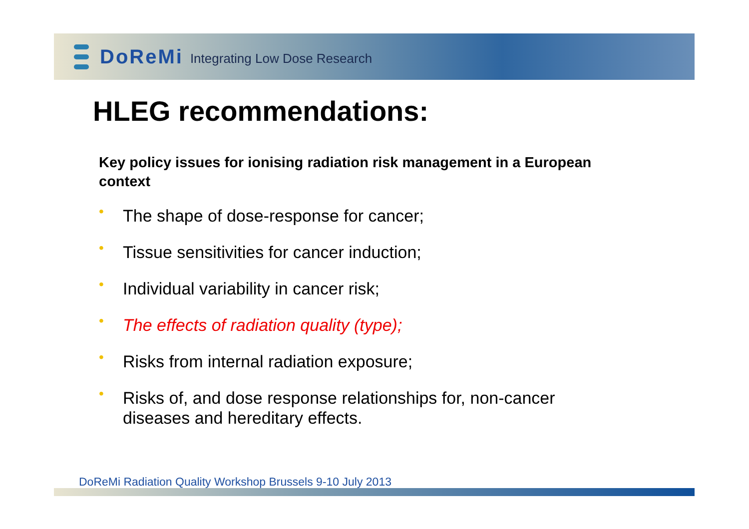DoReMi
Integrating Low Dose Research
HLEG recommendations:
Key policy issues for ionising radiation risk management in a European context
• The shape of dose-response for cancer;
• Tissue sensitivities for cancer induction;
• Individual variability in cancer risk;
• The effects of radiation quality (type);
• Risks from internal radiation exposure;
• Risks of, and dose response relationships for, non-cancer diseases and hereditary effects.
DoReMi Radiation Quality Workshop Brussels 9-10 July 2013